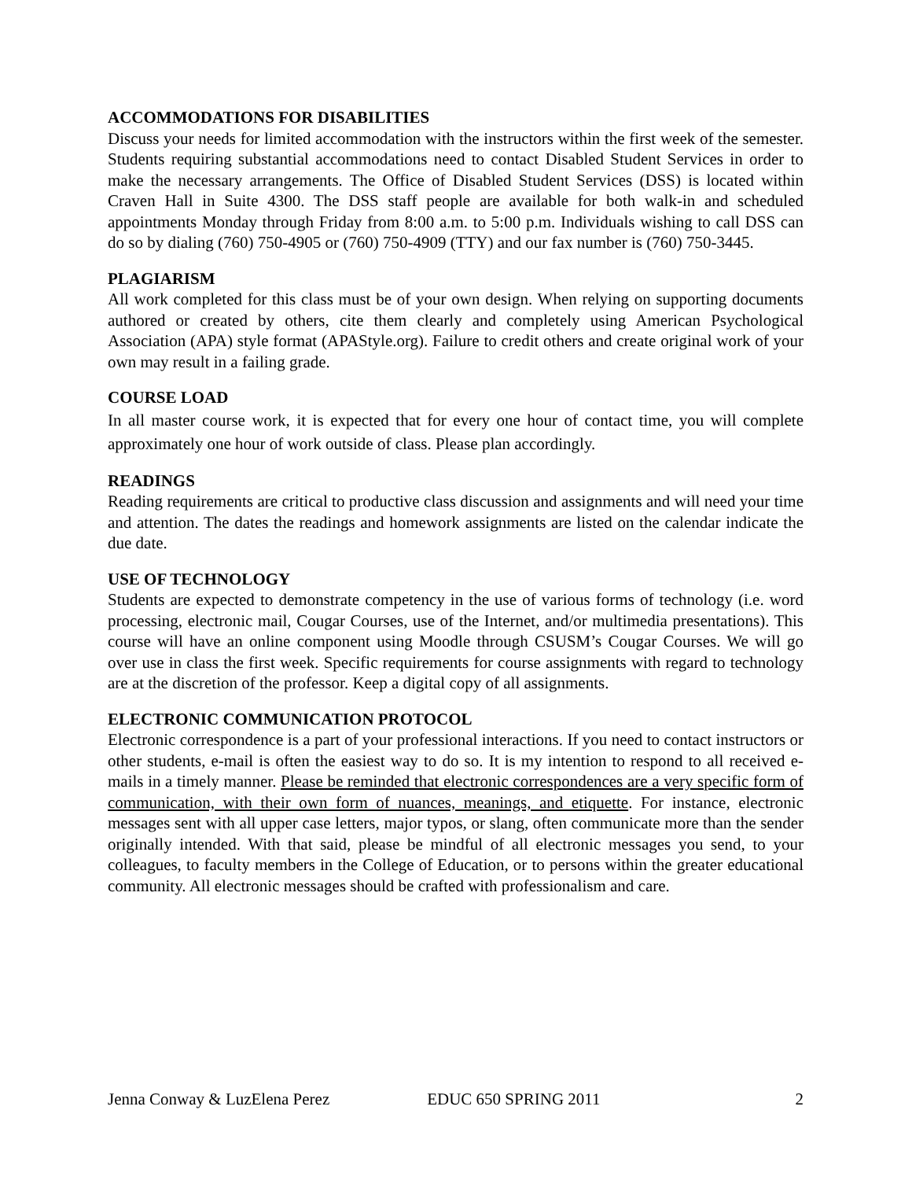ACCOMMODATIONS FOR DISABILITIES
Discuss your needs for limited accommodation with the instructors within the first week of the semester. Students requiring substantial accommodations need to contact Disabled Student Services in order to make the necessary arrangements. The Office of Disabled Student Services (DSS) is located within Craven Hall in Suite 4300. The DSS staff people are available for both walk-in and scheduled appointments Monday through Friday from 8:00 a.m. to 5:00 p.m. Individuals wishing to call DSS can do so by dialing (760) 750-4905 or (760) 750-4909 (TTY) and our fax number is (760) 750-3445.
PLAGIARISM
All work completed for this class must be of your own design. When relying on supporting documents authored or created by others, cite them clearly and completely using American Psychological Association (APA) style format (APAStyle.org). Failure to credit others and create original work of your own may result in a failing grade.
COURSE LOAD
In all master course work, it is expected that for every one hour of contact time, you will complete approximately one hour of work outside of class. Please plan accordingly.
READINGS
Reading requirements are critical to productive class discussion and assignments and will need your time and attention. The dates the readings and homework assignments are listed on the calendar indicate the due date.
USE OF TECHNOLOGY
Students are expected to demonstrate competency in the use of various forms of technology (i.e. word processing, electronic mail, Cougar Courses, use of the Internet, and/or multimedia presentations). This course will have an online component using Moodle through CSUSM’s Cougar Courses. We will go over use in class the first week. Specific requirements for course assignments with regard to technology are at the discretion of the professor. Keep a digital copy of all assignments.
ELECTRONIC COMMUNICATION PROTOCOL
Electronic correspondence is a part of your professional interactions. If you need to contact instructors or other students, e-mail is often the easiest way to do so. It is my intention to respond to all received e-mails in a timely manner. Please be reminded that electronic correspondences are a very specific form of communication, with their own form of nuances, meanings, and etiquette. For instance, electronic messages sent with all upper case letters, major typos, or slang, often communicate more than the sender originally intended. With that said, please be mindful of all electronic messages you send, to your colleagues, to faculty members in the College of Education, or to persons within the greater educational community. All electronic messages should be crafted with professionalism and care.
Jenna Conway & LuzElena Perez EDUC 650 SPRING 2011 2